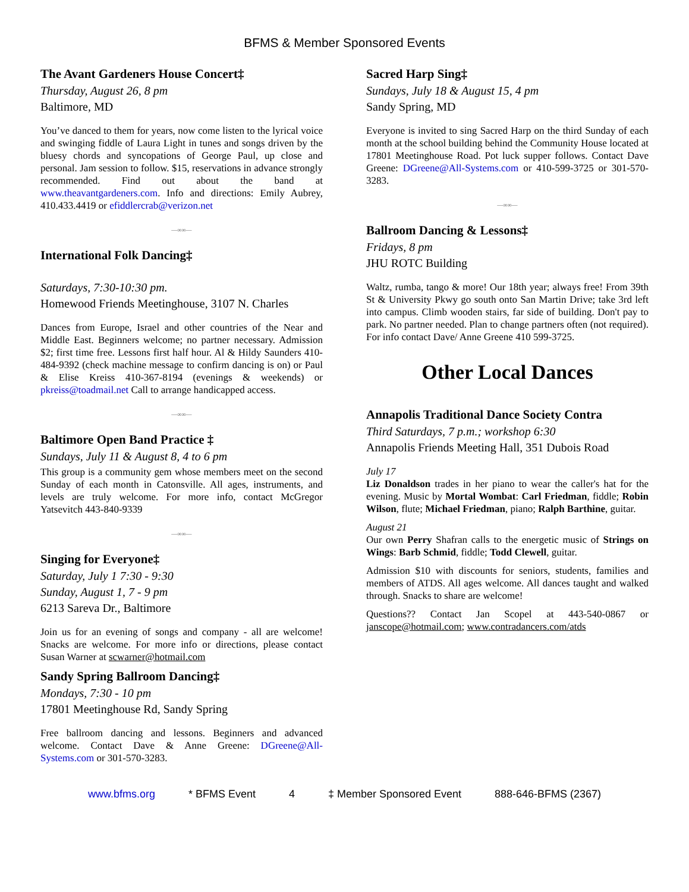BFMS & Member Sponsored Events
The Avant Gardeners House Concert‡
Thursday, August 26, 8 pm
Baltimore, MD
You’ve danced to them for years, now come listen to the lyrical voice and swinging fiddle of Laura Light in tunes and songs driven by the bluesy chords and syncopations of George Paul, up close and personal. Jam session to follow. $15, reservations in advance strongly recommended. Find out about the band at www.theavantgardeners.com. Info and directions: Emily Aubrey, 410.433.4419 or efiddlercrab@verizon.net
—∞∞—
International Folk Dancing‡
Saturdays, 7:30-10:30 pm.
Homewood Friends Meetinghouse, 3107 N. Charles
Dances from Europe, Israel and other countries of the Near and Middle East. Beginners welcome; no partner necessary. Admission $2; first time free. Lessons first half hour. Al & Hildy Saunders 410-484-9392 (check machine message to confirm dancing is on) or Paul & Elise Kreiss 410-367-8194 (evenings & weekends) or pkreiss@toadmail.net Call to arrange handicapped access.
—∞∞—
Baltimore Open Band Practice ‡
Sundays, July 11 & August 8, 4 to 6 pm
This group is a community gem whose members meet on the second Sunday of each month in Catonsville. All ages, instruments, and levels are truly welcome. For more info, contact McGregor Yatsevitch 443-840-9339
—∞∞—
Singing for Everyone‡
Saturday, July 1 7:30 - 9:30
Sunday, August 1, 7 - 9 pm
6213 Sareva Dr., Baltimore
Join us for an evening of songs and company - all are welcome! Snacks are welcome. For more info or directions, please contact Susan Warner at scwarner@hotmail.com
Sandy Spring Ballroom Dancing‡
Mondays, 7:30 - 10 pm
17801 Meetinghouse Rd, Sandy Spring
Free ballroom dancing and lessons. Beginners and advanced welcome. Contact Dave & Anne Greene: DGreene@All-Systems.com or 301-570-3283.
Sacred Harp Sing‡
Sundays, July 18 & August 15, 4 pm
Sandy Spring, MD
Everyone is invited to sing Sacred Harp on the third Sunday of each month at the school building behind the Community House located at 17801 Meetinghouse Road. Pot luck supper follows. Contact Dave Greene: DGreene@All-Systems.com or 410-599-3725 or 301-570-3283.
—∞∞—
Ballroom Dancing & Lessons‡
Fridays, 8 pm
JHU ROTC Building
Waltz, rumba, tango & more! Our 18th year; always free! From 39th St & University Pkwy go south onto San Martin Drive; take 3rd left into campus. Climb wooden stairs, far side of building. Don't pay to park. No partner needed. Plan to change partners often (not required). For info contact Dave/ Anne Greene 410 599-3725.
Other Local Dances
Annapolis Traditional Dance Society Contra
Third Saturdays, 7 p.m.; workshop 6:30
Annapolis Friends Meeting Hall, 351 Dubois Road
July 17
Liz Donaldson trades in her piano to wear the caller's hat for the evening. Music by Mortal Wombat: Carl Friedman, fiddle; Robin Wilson, flute; Michael Friedman, piano; Ralph Barthine, guitar.
August 21
Our own Perry Shafran calls to the energetic music of Strings on Wings: Barb Schmid, fiddle; Todd Clewell, guitar.
Admission $10 with discounts for seniors, students, families and members of ATDS. All ages welcome. All dances taught and walked through. Snacks to share are welcome!
Questions?? Contact Jan Scopel at 443-540-0867 or janscope@hotmail.com; www.contradancers.com/atds
www.bfms.org * BFMS Event 4 ‡ Member Sponsored Event 888-646-BFMS (2367)